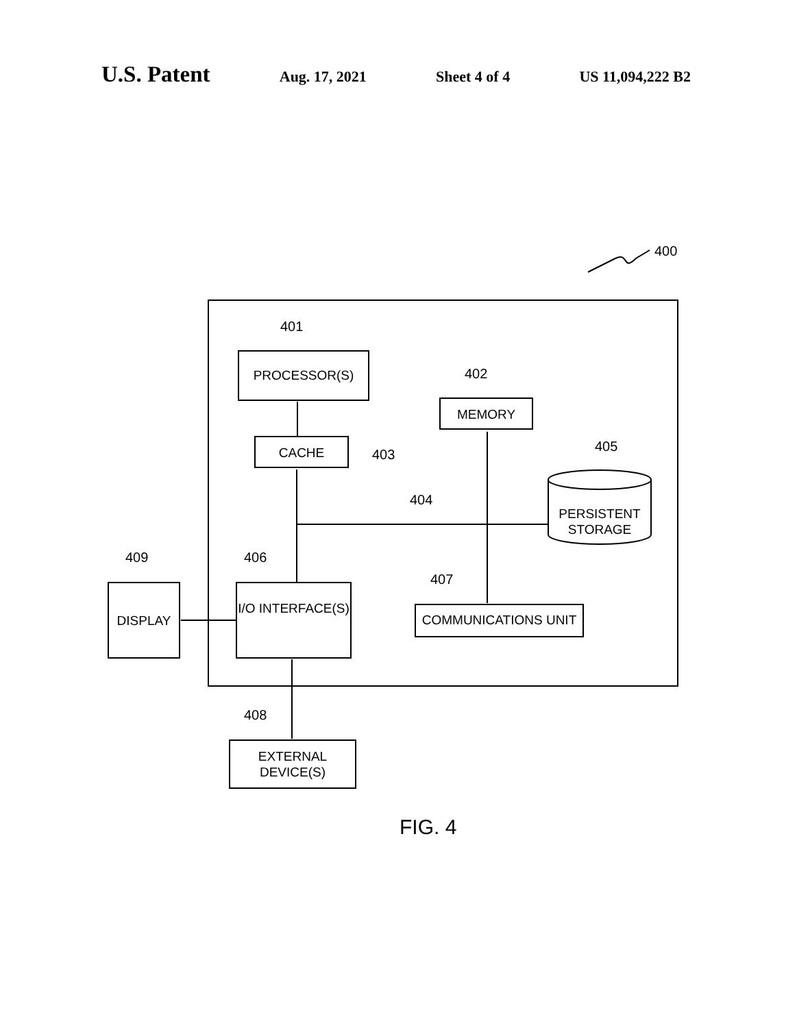U.S. Patent Aug. 17, 2021 Sheet 4 of 4 US 11,094,222 B2
400
401
402
403
404
405
406
407
408
409
PROCESSOR(S)
MEMORY
CACHE
PERSISTENT STORAGE
DISPLAY
I/O INTERFACE(S)
COMMUNICATIONS UNIT
EXTERNAL DEVICE(S)
FIG. 4